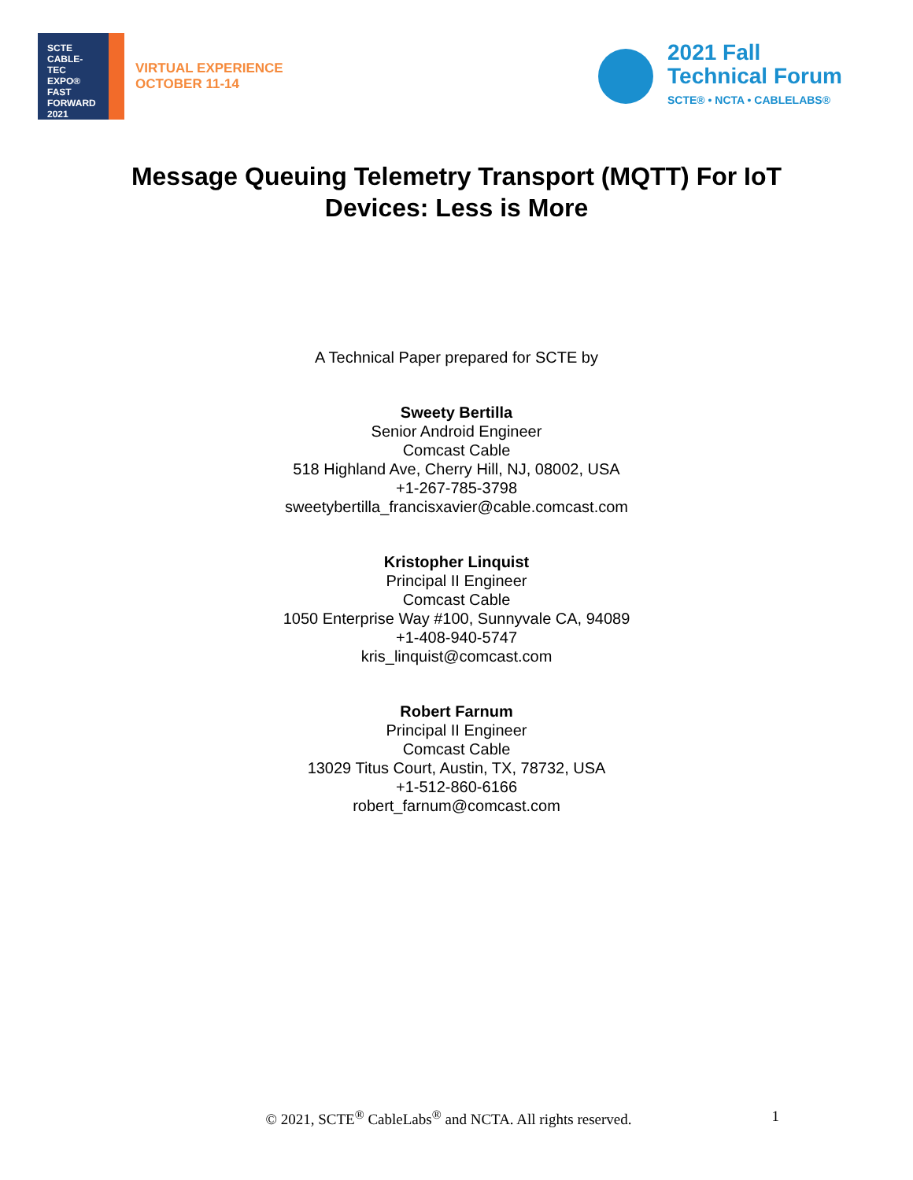SCTE
CABLE-TEC EXPO®
FAST
FORWARD
2021
VIRTUAL EXPERIENCE
OCTOBER 11-14
2021 Fall
Technical Forum
SCTE® • NCTA • CABLELABS®
Message Queuing Telemetry Transport (MQTT) For IoT Devices: Less is More
A Technical Paper prepared for SCTE by
Sweety Bertilla
Senior Android Engineer
Comcast Cable
518 Highland Ave, Cherry Hill, NJ, 08002, USA
+1-267-785-3798
sweetybertilla_francisxavier@cable.comcast.com
Kristopher Linquist
Principal II Engineer
Comcast Cable
1050 Enterprise Way #100, Sunnyvale CA, 94089
+1-408-940-5747
kris_linquist@comcast.com
Robert Farnum
Principal II Engineer
Comcast Cable
13029 Titus Court, Austin, TX, 78732, USA
+1-512-860-6166
robert_farnum@comcast.com
© 2021, SCTE<sup>®</sup> CableLabs<sup>®</sup> and NCTA. All rights reserved.
1